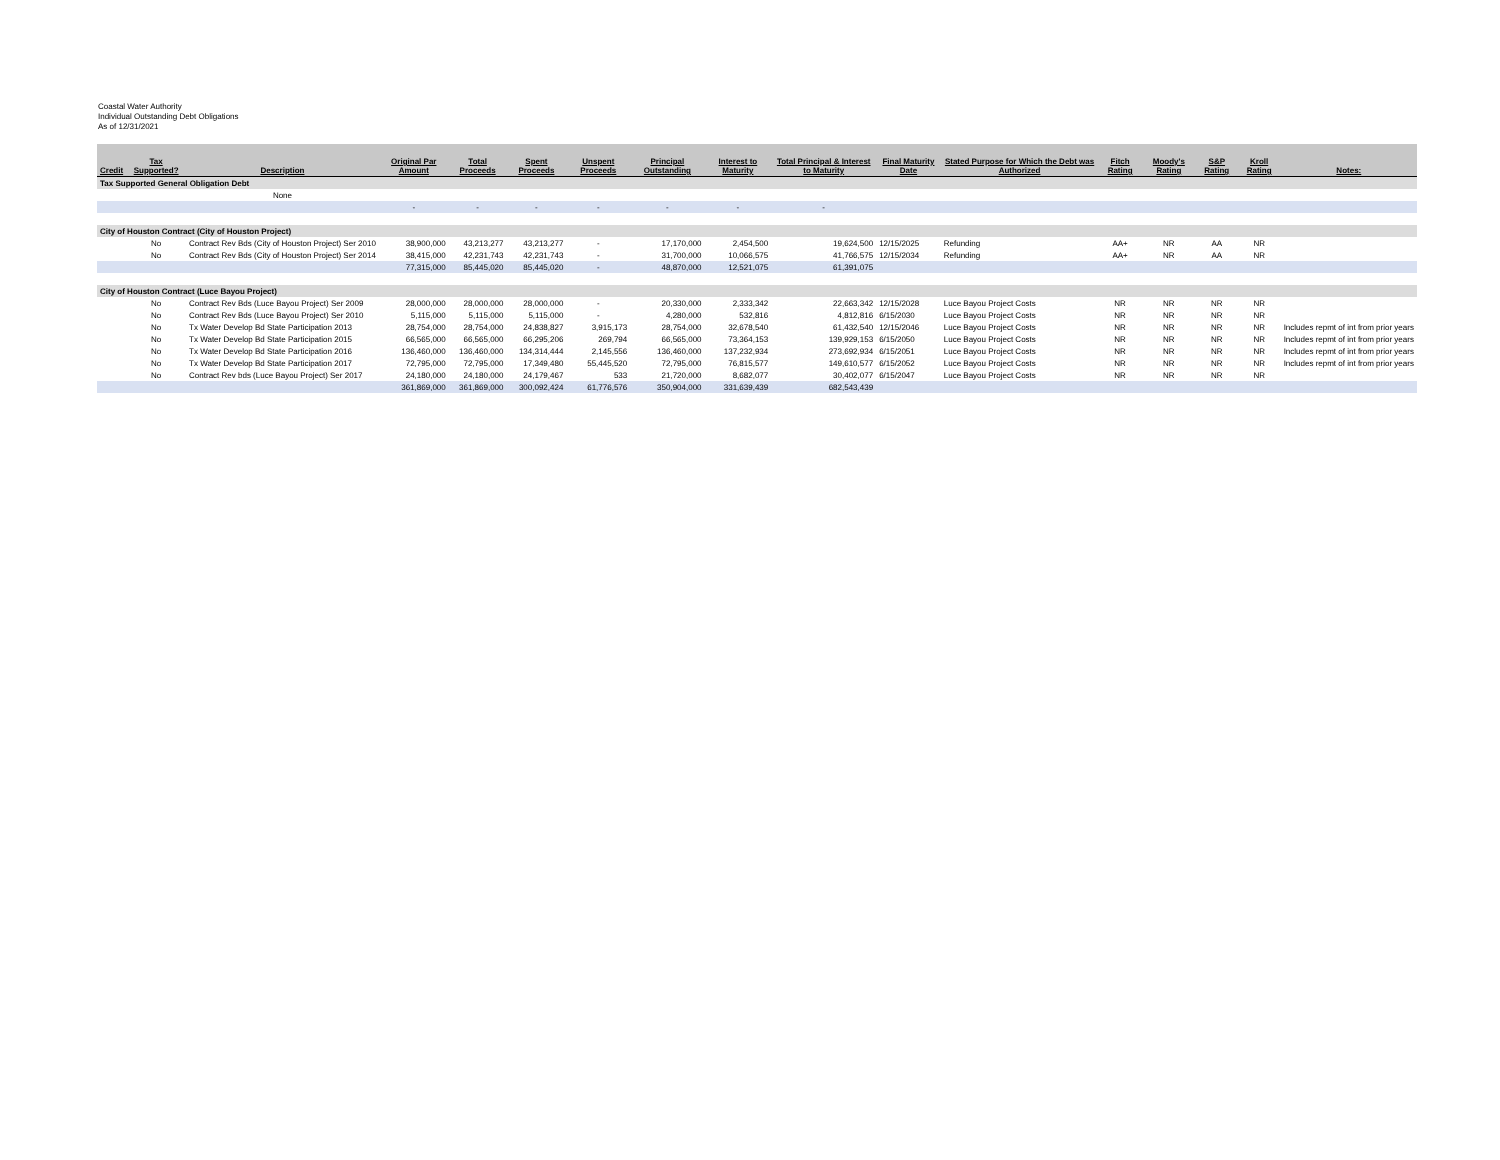Coastal Water Authority
Individual Outstanding Debt Obligations
As of 12/31/2021
| Credit | Tax Supported? | Description | Original Par Amount | Total Proceeds | Spent Proceeds | Unspent Proceeds | Principal Outstanding | Interest to Maturity | Total Principal & Interest to Maturity | Final Maturity Date | Stated Purpose for Which the Debt was Authorized | Fitch Rating | Moody's Rating | S&P Rating | Kroll Rating | Notes: |
| --- | --- | --- | --- | --- | --- | --- | --- | --- | --- | --- | --- | --- | --- | --- | --- | --- |
| Tax Supported General Obligation Debt | | | | | | | | | | | | | | | | |
| | | None | | | | | | | | | | | | | | |
| | | | - | - | - | - | - | - | - | | | | | | | |
| City of Houston Contract (City of Houston Project) | | | | | | | | | | | | | | | | |
| | No | Contract Rev Bds (City of Houston Project) Ser 2010 | 38,900,000 | 43,213,277 | 43,213,277 | - | 17,170,000 | 2,454,500 | 19,624,500 | 12/15/2025 | Refunding | AA+ | NR | AA | NR | |
| | No | Contract Rev Bds (City of Houston Project) Ser 2014 | 38,415,000 | 42,231,743 | 42,231,743 | - | 31,700,000 | 10,066,575 | 41,766,575 | 12/15/2034 | Refunding | AA+ | NR | AA | NR | |
| | | | 77,315,000 | 85,445,020 | 85,445,020 | - | 48,870,000 | 12,521,075 | 61,391,075 | | | | | | | |
| City of Houston Contract (Luce Bayou Project) | | | | | | | | | | | | | | | | |
| | No | Contract Rev Bds (Luce Bayou Project) Ser 2009 | 28,000,000 | 28,000,000 | 28,000,000 | - | 20,330,000 | 2,333,342 | 22,663,342 | 12/15/2028 | Luce Bayou Project Costs | NR | NR | NR | NR | |
| | No | Contract Rev Bds (Luce Bayou Project) Ser 2010 | 5,115,000 | 5,115,000 | 5,115,000 | - | 4,280,000 | 532,816 | 4,812,816 | 6/15/2030 | Luce Bayou Project Costs | NR | NR | NR | NR | |
| | No | Tx Water Develop Bd State Participation 2013 | 28,754,000 | 28,754,000 | 24,838,827 | 3,915,173 | 28,754,000 | 32,678,540 | 61,432,540 | 12/15/2046 | Luce Bayou Project Costs | NR | NR | NR | NR | Includes repmt of int from prior years |
| | No | Tx Water Develop Bd State Participation 2015 | 66,565,000 | 66,565,000 | 66,295,206 | 269,794 | 66,565,000 | 73,364,153 | 139,929,153 | 6/15/2050 | Luce Bayou Project Costs | NR | NR | NR | NR | Includes repmt of int from prior years |
| | No | Tx Water Develop Bd State Participation 2016 | 136,460,000 | 136,460,000 | 134,314,444 | 2,145,556 | 136,460,000 | 137,232,934 | 273,692,934 | 6/15/2051 | Luce Bayou Project Costs | NR | NR | NR | NR | Includes repmt of int from prior years |
| | No | Tx Water Develop Bd State Participation 2017 | 72,795,000 | 72,795,000 | 17,349,480 | 55,445,520 | 72,795,000 | 76,815,577 | 149,610,577 | 6/15/2052 | Luce Bayou Project Costs | NR | NR | NR | NR | Includes repmt of int from prior years |
| | No | Contract Rev bds (Luce Bayou Project) Ser 2017 | 24,180,000 | 24,180,000 | 24,179,467 | 533 | 21,720,000 | 8,682,077 | 30,402,077 | 6/15/2047 | Luce Bayou Project Costs | NR | NR | NR | NR | |
| | | | 361,869,000 | 361,869,000 | 300,092,424 | 61,776,576 | 350,904,000 | 331,639,439 | 682,543,439 | | | | | | | |